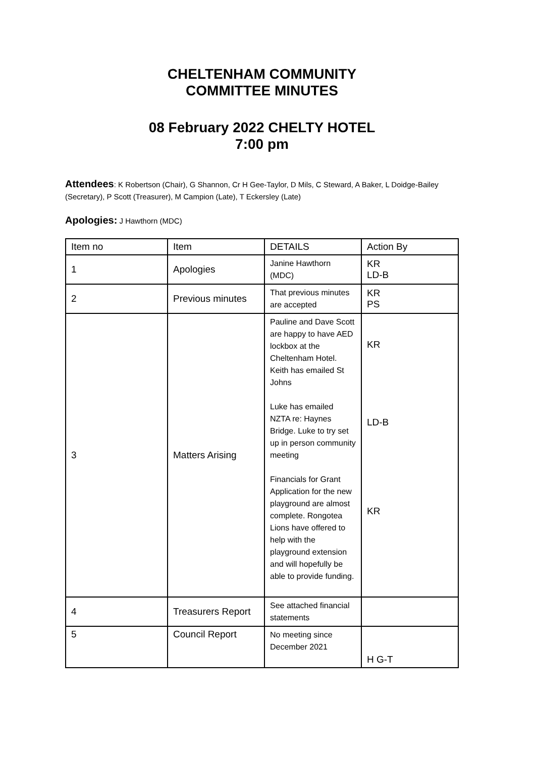CHELTENHAM COMMUNITY
COMMITTEE MINUTES
08 February 2022 CHELTY HOTEL
7:00 pm
Attendees: K Robertson (Chair), G Shannon, Cr H Gee-Taylor, D Mils, C Steward, A Baker, L Doidge-Bailey (Secretary), P Scott (Treasurer), M Campion (Late), T Eckersley (Late)
Apologies: J Hawthorn (MDC)
| Item no | Item | DETAILS | Action By |
| 1 | Apologies | Janine Hawthorn (MDC) | KR LD-B |
| 2 | Previous minutes | That previous minutes are accepted | KR PS |
| 3 | Matters Arising | Pauline and Dave Scott are happy to have AED lockbox at the Cheltenham Hotel. Keith has emailed St Johns Luke has emailed NZTA re: Haynes Bridge. Luke to try set up in person community meeting Financials for Grant Application for the new playground are almost complete. Rongotea Lions have offered to help with the playground extension and will hopefully be able to provide funding. | KR LD-B KR |
| 4 | Treasurers Report | See attached financial statements | |
| 5 | Council Report | No meeting since December 2021 | H G-T |